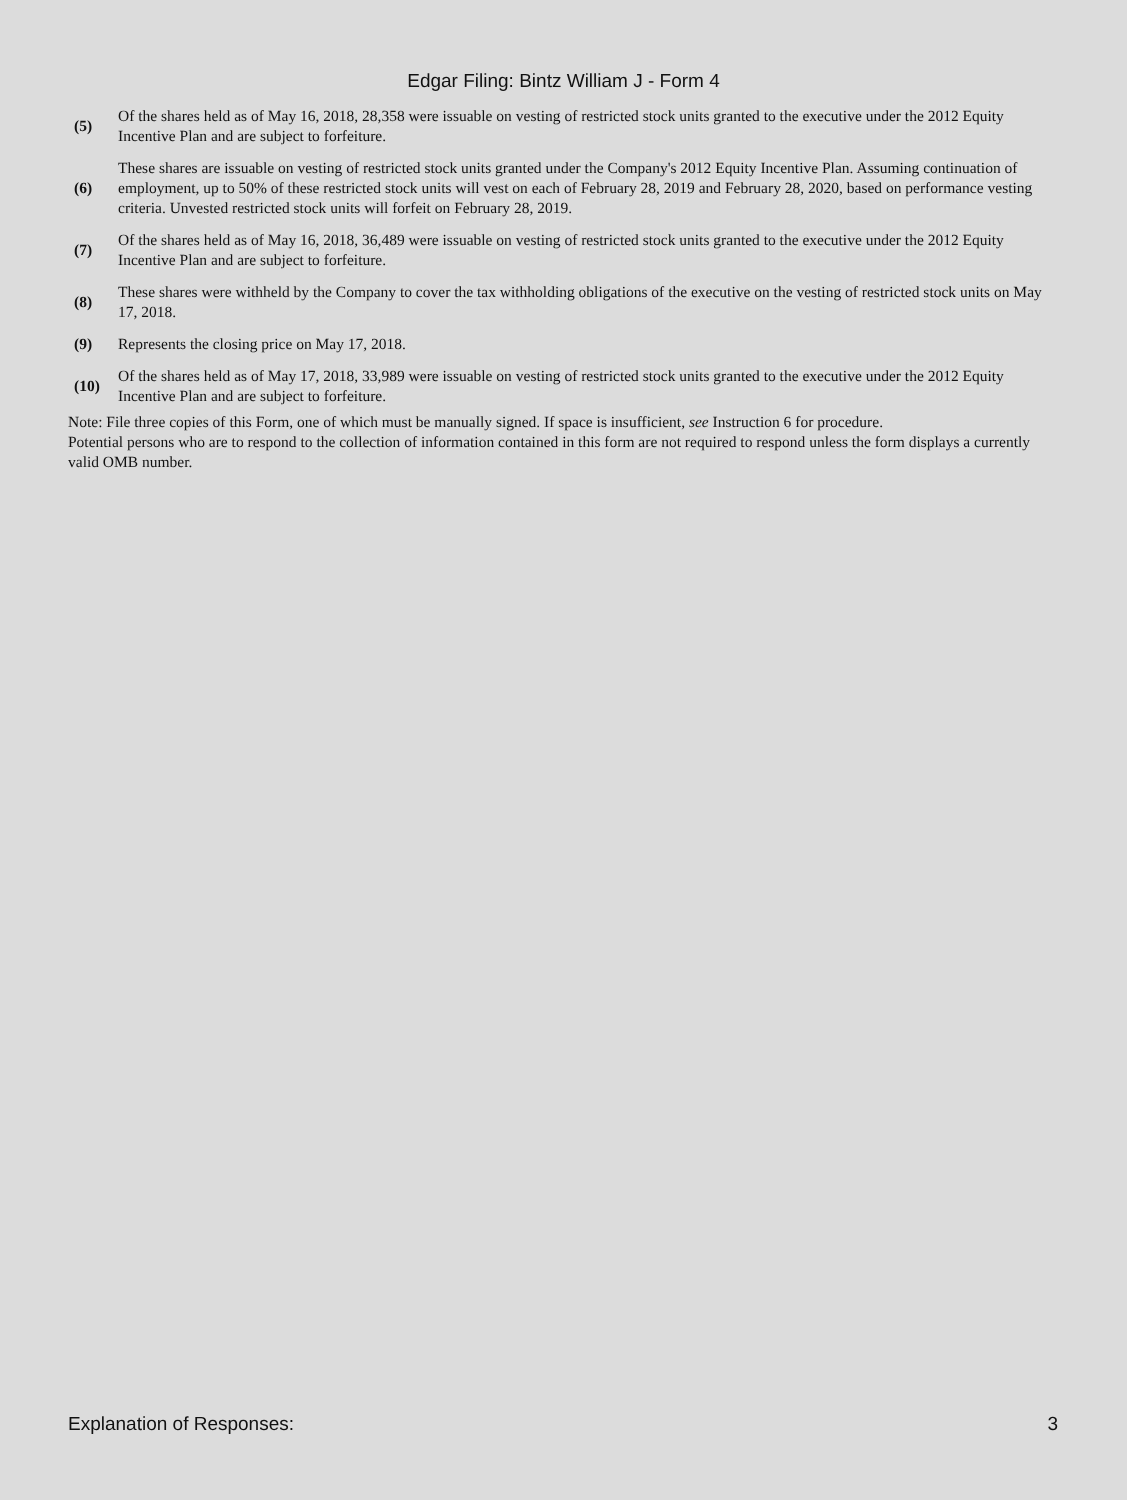Edgar Filing: Bintz William J - Form 4
| (5) | Of the shares held as of May 16, 2018, 28,358 were issuable on vesting of restricted stock units granted to the executive under the 2012 Equity Incentive Plan and are subject to forfeiture. |
| (6) | These shares are issuable on vesting of restricted stock units granted under the Company's 2012 Equity Incentive Plan. Assuming continuation of employment, up to 50% of these restricted stock units will vest on each of February 28, 2019 and February 28, 2020, based on performance vesting criteria. Unvested restricted stock units will forfeit on February 28, 2019. |
| (7) | Of the shares held as of May 16, 2018, 36,489 were issuable on vesting of restricted stock units granted to the executive under the 2012 Equity Incentive Plan and are subject to forfeiture. |
| (8) | These shares were withheld by the Company to cover the tax withholding obligations of the executive on the vesting of restricted stock units on May 17, 2018. |
| (9) | Represents the closing price on May 17, 2018. |
| (10) | Of the shares held as of May 17, 2018, 33,989 were issuable on vesting of restricted stock units granted to the executive under the 2012 Equity Incentive Plan and are subject to forfeiture. |
Note: File three copies of this Form, one of which must be manually signed. If space is insufficient, see Instruction 6 for procedure.
Potential persons who are to respond to the collection of information contained in this form are not required to respond unless the form displays a currently valid OMB number.
Explanation of Responses: 3